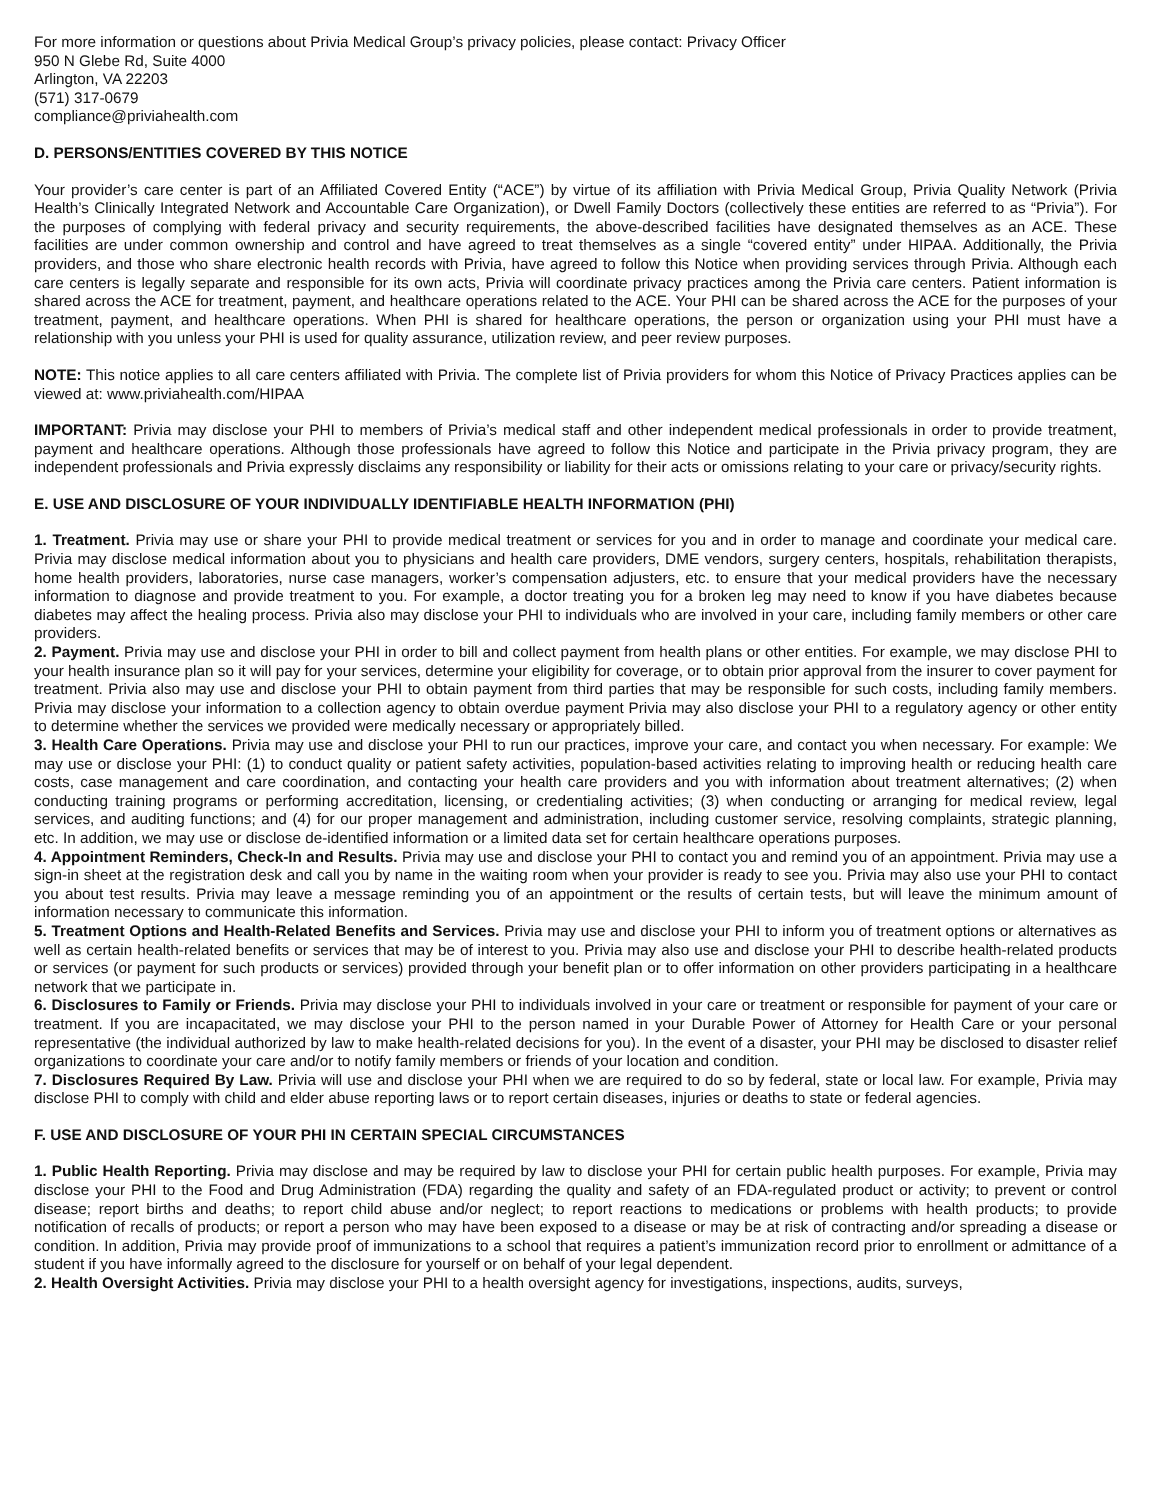For more information or questions about Privia Medical Group’s privacy policies, please contact: Privacy Officer
950 N Glebe Rd, Suite 4000
Arlington, VA 22203
(571) 317-0679
compliance@priviahealth.com
D. PERSONS/ENTITIES COVERED BY THIS NOTICE
Your provider’s care center is part of an Affiliated Covered Entity (“ACE”) by virtue of its affiliation with Privia Medical Group, Privia Quality Network (Privia Health’s Clinically Integrated Network and Accountable Care Organization), or Dwell Family Doctors (collectively these entities are referred to as “Privia”). For the purposes of complying with federal privacy and security requirements, the above-described facilities have designated themselves as an ACE. These facilities are under common ownership and control and have agreed to treat themselves as a single “covered entity” under HIPAA. Additionally, the Privia providers, and those who share electronic health records with Privia, have agreed to follow this Notice when providing services through Privia. Although each care centers is legally separate and responsible for its own acts, Privia will coordinate privacy practices among the Privia care centers. Patient information is shared across the ACE for treatment, payment, and healthcare operations related to the ACE. Your PHI can be shared across the ACE for the purposes of your treatment, payment, and healthcare operations. When PHI is shared for healthcare operations, the person or organization using your PHI must have a relationship with you unless your PHI is used for quality assurance, utilization review, and peer review purposes.
NOTE: This notice applies to all care centers affiliated with Privia. The complete list of Privia providers for whom this Notice of Privacy Practices applies can be viewed at: www.priviahealth.com/HIPAA
IMPORTANT: Privia may disclose your PHI to members of Privia’s medical staff and other independent medical professionals in order to provide treatment, payment and healthcare operations. Although those professionals have agreed to follow this Notice and participate in the Privia privacy program, they are independent professionals and Privia expressly disclaims any responsibility or liability for their acts or omissions relating to your care or privacy/security rights.
E. USE AND DISCLOSURE OF YOUR INDIVIDUALLY IDENTIFIABLE HEALTH INFORMATION (PHI)
1. Treatment. Privia may use or share your PHI to provide medical treatment or services for you and in order to manage and coordinate your medical care. Privia may disclose medical information about you to physicians and health care providers, DME vendors, surgery centers, hospitals, rehabilitation therapists, home health providers, laboratories, nurse case managers, worker’s compensation adjusters, etc. to ensure that your medical providers have the necessary information to diagnose and provide treatment to you. For example, a doctor treating you for a broken leg may need to know if you have diabetes because diabetes may affect the healing process. Privia also may disclose your PHI to individuals who are involved in your care, including family members or other care providers.
2. Payment. Privia may use and disclose your PHI in order to bill and collect payment from health plans or other entities. For example, we may disclose PHI to your health insurance plan so it will pay for your services, determine your eligibility for coverage, or to obtain prior approval from the insurer to cover payment for treatment. Privia also may use and disclose your PHI to obtain payment from third parties that may be responsible for such costs, including family members. Privia may disclose your information to a collection agency to obtain overdue payment Privia may also disclose your PHI to a regulatory agency or other entity to determine whether the services we provided were medically necessary or appropriately billed.
3. Health Care Operations. Privia may use and disclose your PHI to run our practices, improve your care, and contact you when necessary. For example: We may use or disclose your PHI: (1) to conduct quality or patient safety activities, population-based activities relating to improving health or reducing health care costs, case management and care coordination, and contacting your health care providers and you with information about treatment alternatives; (2) when conducting training programs or performing accreditation, licensing, or credentialing activities; (3) when conducting or arranging for medical review, legal services, and auditing functions; and (4) for our proper management and administration, including customer service, resolving complaints, strategic planning, etc. In addition, we may use or disclose de-identified information or a limited data set for certain healthcare operations purposes.
4. Appointment Reminders, Check-In and Results. Privia may use and disclose your PHI to contact you and remind you of an appointment. Privia may use a sign-in sheet at the registration desk and call you by name in the waiting room when your provider is ready to see you. Privia may also use your PHI to contact you about test results. Privia may leave a message reminding you of an appointment or the results of certain tests, but will leave the minimum amount of information necessary to communicate this information.
5. Treatment Options and Health-Related Benefits and Services. Privia may use and disclose your PHI to inform you of treatment options or alternatives as well as certain health-related benefits or services that may be of interest to you. Privia may also use and disclose your PHI to describe health-related products or services (or payment for such products or services) provided through your benefit plan or to offer information on other providers participating in a healthcare network that we participate in.
6. Disclosures to Family or Friends. Privia may disclose your PHI to individuals involved in your care or treatment or responsible for payment of your care or treatment. If you are incapacitated, we may disclose your PHI to the person named in your Durable Power of Attorney for Health Care or your personal representative (the individual authorized by law to make health-related decisions for you). In the event of a disaster, your PHI may be disclosed to disaster relief organizations to coordinate your care and/or to notify family members or friends of your location and condition.
7. Disclosures Required By Law. Privia will use and disclose your PHI when we are required to do so by federal, state or local law. For example, Privia may disclose PHI to comply with child and elder abuse reporting laws or to report certain diseases, injuries or deaths to state or federal agencies.
F. USE AND DISCLOSURE OF YOUR PHI IN CERTAIN SPECIAL CIRCUMSTANCES
1. Public Health Reporting. Privia may disclose and may be required by law to disclose your PHI for certain public health purposes. For example, Privia may disclose your PHI to the Food and Drug Administration (FDA) regarding the quality and safety of an FDA-regulated product or activity; to prevent or control disease; report births and deaths; to report child abuse and/or neglect; to report reactions to medications or problems with health products; to provide notification of recalls of products; or report a person who may have been exposed to a disease or may be at risk of contracting and/or spreading a disease or condition. In addition, Privia may provide proof of immunizations to a school that requires a patient’s immunization record prior to enrollment or admittance of a student if you have informally agreed to the disclosure for yourself or on behalf of your legal dependent.
2. Health Oversight Activities. Privia may disclose your PHI to a health oversight agency for investigations, inspections, audits, surveys,